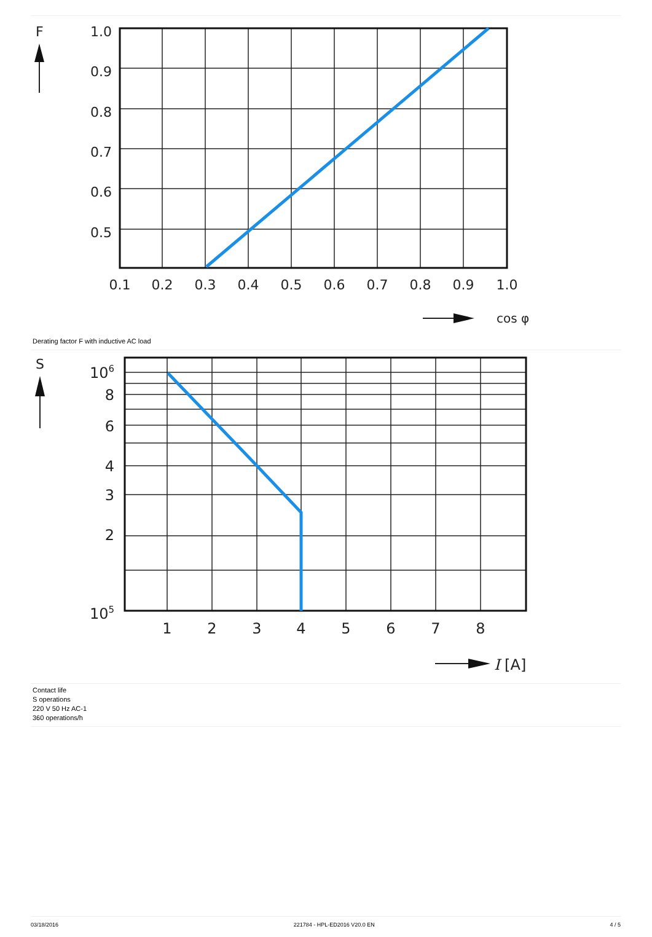F
1.0
0.9
0.8
0.7
0.6
0.5
0.1
0.2
0.3
0.4
0.5
0.6
0.7
0.8
0.9
1.0
cos φ
Derating factor F with inductive AC load
S
106
8
6
4
3
2
105
1
2
3
4
5
6
7
8
I [A]
Contact life
S operations
220 V 50 Hz AC-1
360 operations/h
03/18/2016 221784 - HPL-ED2016 V20.0 EN 4 / 5